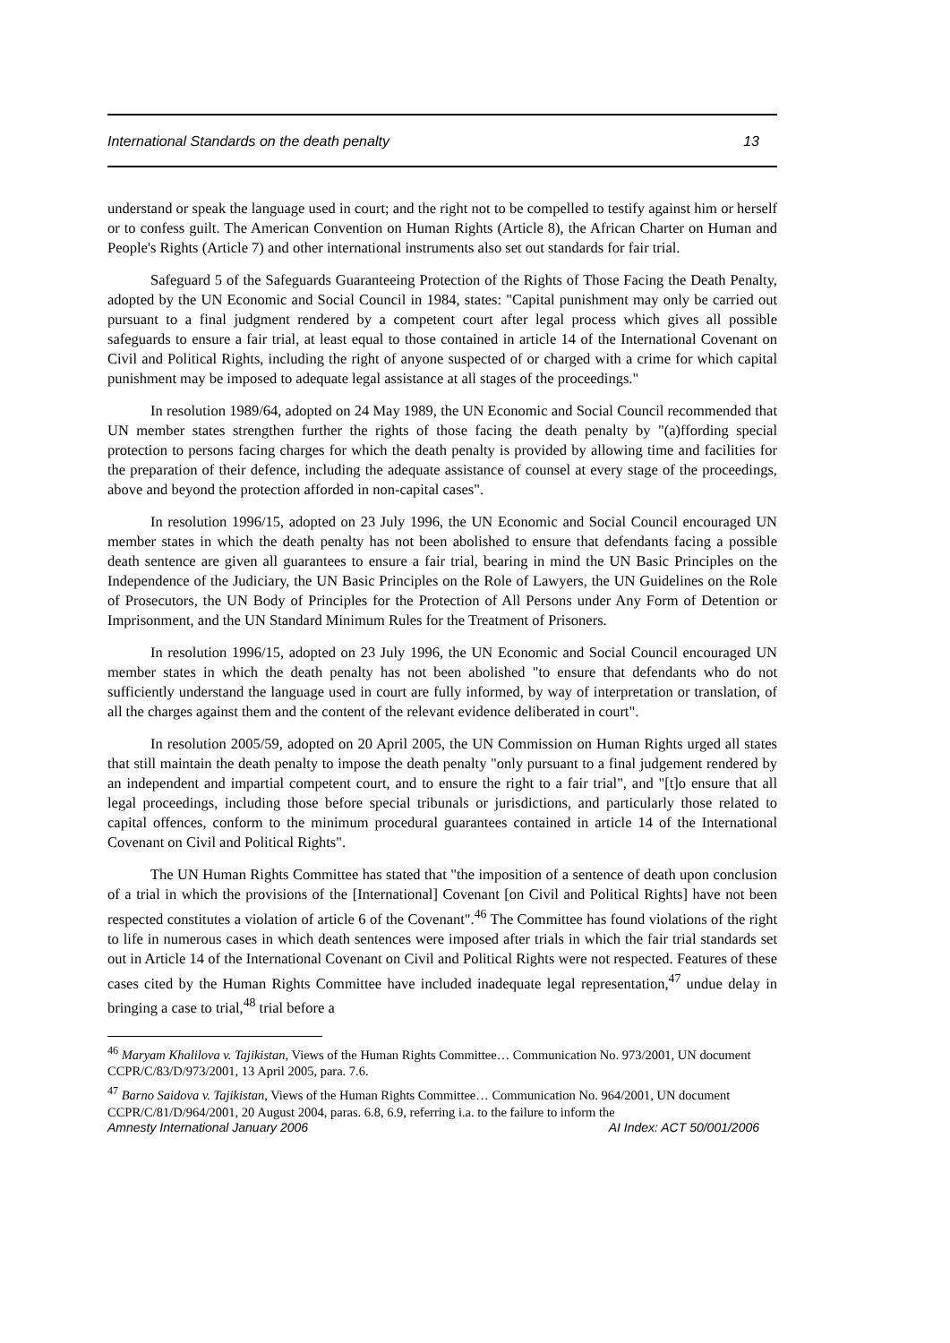International Standards on the death penalty 13
understand or speak the language used in court; and the right not to be compelled to testify against him or herself or to confess guilt. The American Convention on Human Rights (Article 8), the African Charter on Human and People's Rights (Article 7) and other international instruments also set out standards for fair trial.
Safeguard 5 of the Safeguards Guaranteeing Protection of the Rights of Those Facing the Death Penalty, adopted by the UN Economic and Social Council in 1984, states: "Capital punishment may only be carried out pursuant to a final judgment rendered by a competent court after legal process which gives all possible safeguards to ensure a fair trial, at least equal to those contained in article 14 of the International Covenant on Civil and Political Rights, including the right of anyone suspected of or charged with a crime for which capital punishment may be imposed to adequate legal assistance at all stages of the proceedings."
In resolution 1989/64, adopted on 24 May 1989, the UN Economic and Social Council recommended that UN member states strengthen further the rights of those facing the death penalty by "(a)ffording special protection to persons facing charges for which the death penalty is provided by allowing time and facilities for the preparation of their defence, including the adequate assistance of counsel at every stage of the proceedings, above and beyond the protection afforded in non-capital cases".
In resolution 1996/15, adopted on 23 July 1996, the UN Economic and Social Council encouraged UN member states in which the death penalty has not been abolished to ensure that defendants facing a possible death sentence are given all guarantees to ensure a fair trial, bearing in mind the UN Basic Principles on the Independence of the Judiciary, the UN Basic Principles on the Role of Lawyers, the UN Guidelines on the Role of Prosecutors, the UN Body of Principles for the Protection of All Persons under Any Form of Detention or Imprisonment, and the UN Standard Minimum Rules for the Treatment of Prisoners.
In resolution 1996/15, adopted on 23 July 1996, the UN Economic and Social Council encouraged UN member states in which the death penalty has not been abolished "to ensure that defendants who do not sufficiently understand the language used in court are fully informed, by way of interpretation or translation, of all the charges against them and the content of the relevant evidence deliberated in court".
In resolution 2005/59, adopted on 20 April 2005, the UN Commission on Human Rights urged all states that still maintain the death penalty to impose the death penalty "only pursuant to a final judgement rendered by an independent and impartial competent court, and to ensure the right to a fair trial", and "[t]o ensure that all legal proceedings, including those before special tribunals or jurisdictions, and particularly those related to capital offences, conform to the minimum procedural guarantees contained in article 14 of the International Covenant on Civil and Political Rights".
The UN Human Rights Committee has stated that "the imposition of a sentence of death upon conclusion of a trial in which the provisions of the [International] Covenant [on Civil and Political Rights] have not been respected constitutes a violation of article 6 of the Covenant".<sup>46</sup> The Committee has found violations of the right to life in numerous cases in which death sentences were imposed after trials in which the fair trial standards set out in Article 14 of the International Covenant on Civil and Political Rights were not respected. Features of these cases cited by the Human Rights Committee have included inadequate legal representation,<sup>47</sup> undue delay in bringing a case to trial,<sup>48</sup> trial before a
<sup>46</sup> Maryam Khalilova v. Tajikistan, Views of the Human Rights Committee… Communication No. 973/2001, UN document CCPR/C/83/D/973/2001, 13 April 2005, para. 7.6.
<sup>47</sup> Barno Saidova v. Tajikistan, Views of the Human Rights Committee… Communication No. 964/2001, UN document CCPR/C/81/D/964/2001, 20 August 2004, paras. 6.8, 6.9, referring i.a. to the failure to inform the
Amnesty International January 2006 AI Index: ACT 50/001/2006